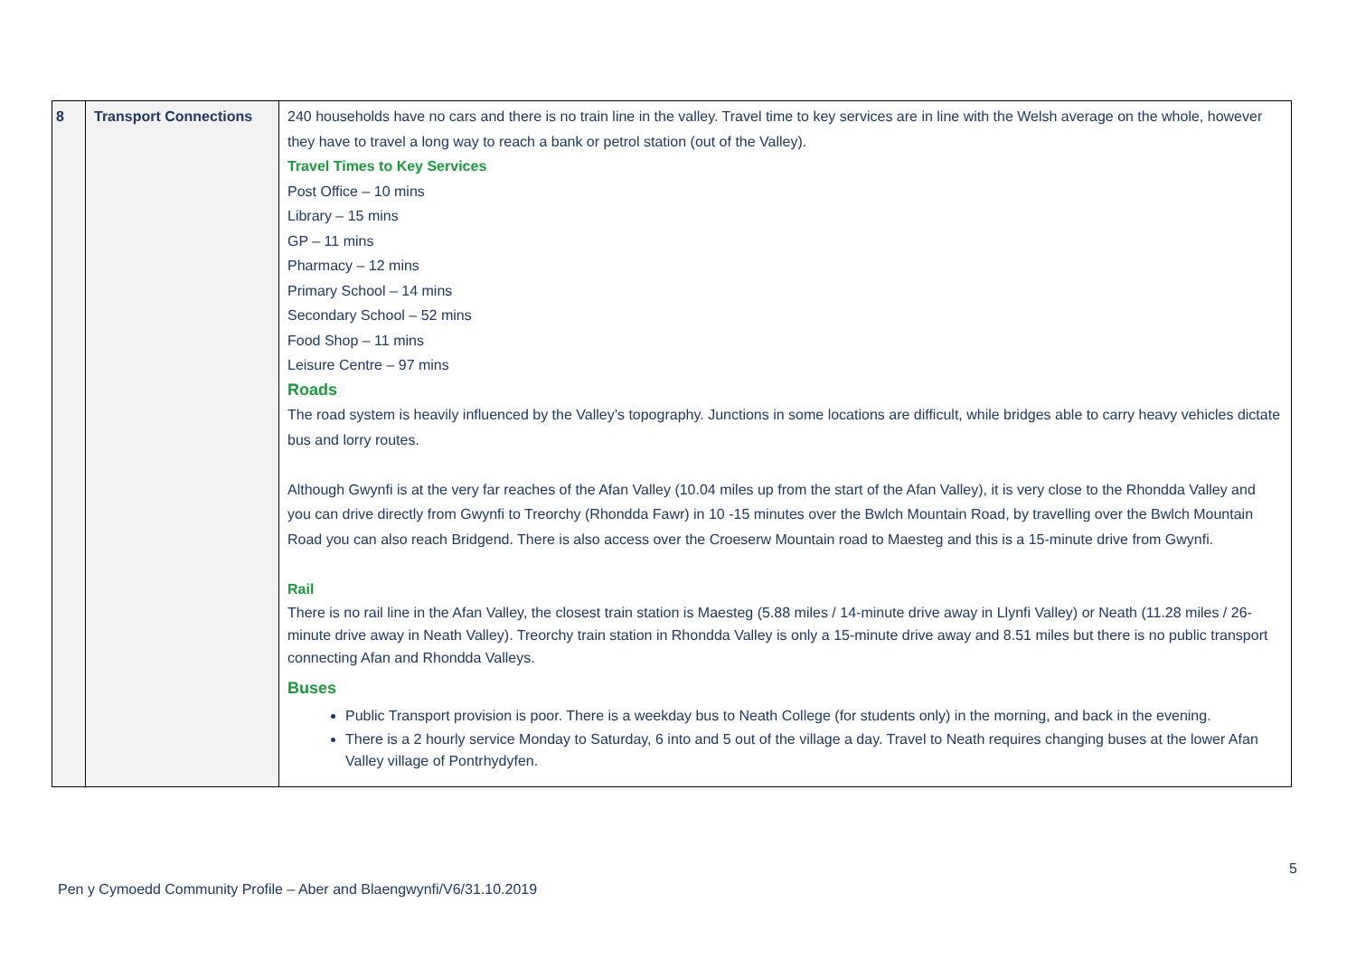| 8 | Transport Connections | 240 households have no cars and there is no train line in the valley. Travel time to key services are in line with the Welsh average on the whole, however they have to travel a long way to reach a bank or petrol station (out of the Valley). Travel Times to Key Services Post Office – 10 mins Library – 15 mins GP – 11 mins Pharmacy – 12 mins Primary School – 14 mins Secondary School – 52 mins Food Shop – 11 mins Leisure Centre – 97 mins Roads The road system is heavily influenced by the Valley’s topography. Junctions in some locations are difficult, while bridges able to carry heavy vehicles dictate bus and lorry routes. Although Gwynfi is at the very far reaches of the Afan Valley (10.04 miles up from the start of the Afan Valley), it is very close to the Rhondda Valley and you can drive directly from Gwynfi to Treorchy (Rhondda Fawr) in 10 -15 minutes over the Bwlch Mountain Road, by travelling over the Bwlch Mountain Road you can also reach Bridgend. There is also access over the Croeserw Mountain road to Maesteg and this is a 15-minute drive from Gwynfi. Rail There is no rail line in the Afan Valley, the closest train station is Maesteg (5.88 miles / 14-minute drive away in Llynfi Valley) or Neath (11.28 miles / 26-minute drive away in Neath Valley). Treorchy train station in Rhondda Valley is only a 15-minute drive away and 8.51 miles but there is no public transport connecting Afan and Rhondda Valleys. Buses Public Transport provision is poor. There is a weekday bus to Neath College (for students only) in the morning, and back in the evening. There is a 2 hourly service Monday to Saturday, 6 into and 5 out of the village a day. Travel to Neath requires changing buses at the lower Afan Valley village of Pontrhydyfen. |
5
Pen y Cymoedd Community Profile – Aber and Blaengwynfi/V6/31.10.2019